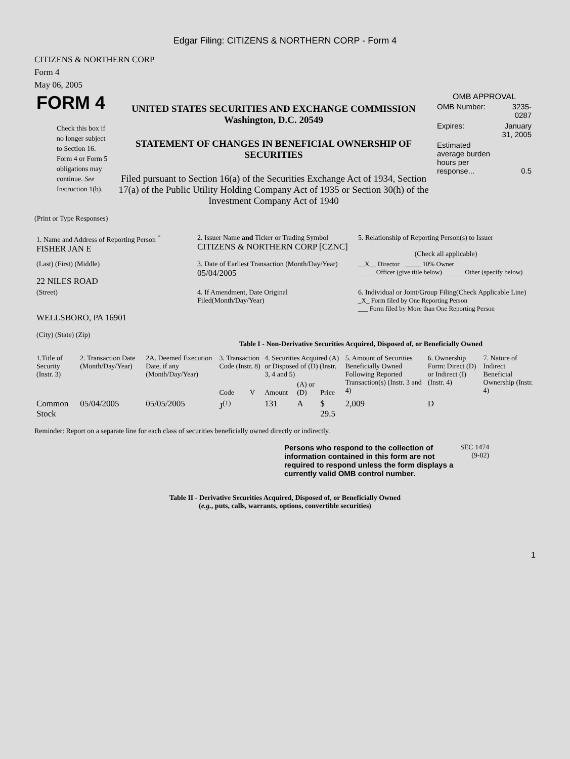Edgar Filing: CITIZENS & NORTHERN CORP - Form 4
CITIZENS & NORTHERN CORP
Form 4
May 06, 2005
| FORM 4 Check this box if no longer subject to Section 16. Form 4 or Form 5 obligations may continue. See Instruction 1(b). | UNITED STATES SECURITIES AND EXCHANGE COMMISSION Washington, D.C. 20549 STATEMENT OF CHANGES IN BENEFICIAL OWNERSHIP OF SECURITIES Filed pursuant to Section 16(a) of the Securities Exchange Act of 1934, Section 17(a) of the Public Utility Holding Company Act of 1935 or Section 30(h) of the Investment Company Act of 1940 | OMB APPROVAL / OMB Number: / 3235-0287 / / Expires: / January 31, 2005 / / Estimated average burden hours per response... / 0.5 / |
(Print or Type Responses)
| 1. Name and Address of Reporting Person <sup>*</sup> FISHER JAN E | 2. Issuer Name and Ticker or Trading Symbol CITIZENS & NORTHERN CORP [CZNC] | 5. Relationship of Reporting Person(s) to Issuer (Check all applicable) |
| (Last) (First) (Middle) 22 NILES ROAD | 3. Date of Earliest Transaction (Month/Day/Year) 05/04/2005 | __X__ Director _____ 10% Owner _____ Officer (give title below) _____ Other (specify below) |
| (Street) WELLSBORO, PA 16901 (City) (State) (Zip) | 4. If Amendment, Date Original Filed(Month/Day/Year) | 6. Individual or Joint/Group Filing(Check Applicable Line) _X_ Form filed by One Reporting Person ___ Form filed by More than One Reporting Person |
Table I - Non-Derivative Securities Acquired, Disposed of, or Beneficially Owned
| 1.Title of Security (Instr. 3) | 2. Transaction Date (Month/Day/Year) | 2A. Deemed Execution Date, if any (Month/Day/Year) | 3. Transaction Code (Instr. 8) | | 4. Securities Acquired (A) or Disposed of (D) (Instr. 3, 4 and 5) | | | 5. Amount of Securities Beneficially Owned Following Reported Transaction(s) (Instr. 3 and 4) | 6. Ownership Form: Direct (D) or Indirect (I) (Instr. 4) | 7. Nature of Indirect Beneficial Ownership (Instr. 4) |
| --- | --- | --- | --- | --- | --- | --- | --- | --- | --- | --- |
| | | | Code | V | Amount | (A) or (D) | Price | | | |
| Common Stock | 05/04/2005 | 05/05/2005 | J<sup>(1)</sup> | | 131 | A | $ 29.5 | 2,009 | D | |
Reminder: Report on a separate line for each class of securities beneficially owned directly or indirectly.
| Persons who respond to the collection of information contained in this form are not required to respond unless the form displays a currently valid OMB control number. | SEC 1474 (9-02) |
Table II - Derivative Securities Acquired, Disposed of, or Beneficially Owned
(e.g., puts, calls, warrants, options, convertible securities)
1